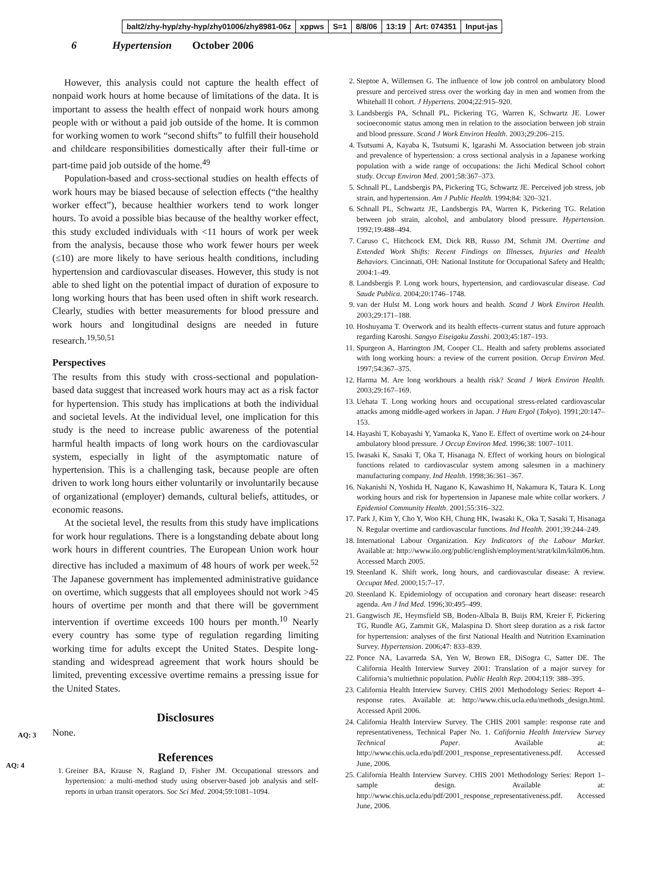balt2/zhy-hyp/zhy-hyp/zhy01006/zhy8981-06z xppws S=1 8/8/06 13:19 Art: 074351 Input-jas
6 Hypertension October 2006
However, this analysis could not capture the health effect of nonpaid work hours at home because of limitations of the data. It is important to assess the health effect of nonpaid work hours among people with or without a paid job outside of the home. It is common for working women to work “second shifts” to fulfill their household and childcare responsibilities domestically after their full-time or part-time paid job outside of the home.<sup>49</sup>
Population-based and cross-sectional studies on health effects of work hours may be biased because of selection effects (“the healthy worker effect”), because healthier workers tend to work longer hours. To avoid a possible bias because of the healthy worker effect, this study excluded individuals with <11 hours of work per week from the analysis, because those who work fewer hours per week (≤10) are more likely to have serious health conditions, including hypertension and cardiovascular diseases. However, this study is not able to shed light on the potential impact of duration of exposure to long working hours that has been used often in shift work research. Clearly, studies with better measurements for blood pressure and work hours and longitudinal designs are needed in future research.<sup>19,50,51</sup>
Perspectives
The results from this study with cross-sectional and population-based data suggest that increased work hours may act as a risk factor for hypertension. This study has implications at both the individual and societal levels. At the individual level, one implication for this study is the need to increase public awareness of the potential harmful health impacts of long work hours on the cardiovascular system, especially in light of the asymptomatic nature of hypertension. This is a challenging task, because people are often driven to work long hours either voluntarily or involuntarily because of organizational (employer) demands, cultural beliefs, attitudes, or economic reasons.
At the societal level, the results from this study have implications for work hour regulations. There is a longstanding debate about long work hours in different countries. The European Union work hour directive has included a maximum of 48 hours of work per week.<sup>52</sup> The Japanese government has implemented administrative guidance on overtime, which suggests that all employees should not work >45 hours of overtime per month and that there will be government intervention if overtime exceeds 100 hours per month.<sup>10</sup> Nearly every country has some type of regulation regarding limiting working time for adults except the United States. Despite long-standing and widespread agreement that work hours should be limited, preventing excessive overtime
AQ: 3
remains a pressing issue for the United States.
AQ: 4
Disclosures
None.
References
1. Greiner BA, Krause N, Ragland D, Fisher JM. Occupational stressors and hypertension: a multi-method study using observer-based job analysis and self-reports in urban transit operators. Soc Sci Med. 2004;59:1081–1094.
2. Steptoe A, Willemsen G. The influence of low job control on ambulatory blood pressure and perceived stress over the working day in men and women from the Whitehall II cohort. J Hypertens. 2004;22:915–920.
3. Landsbergis PA, Schnall PL, Pickering TG, Warren K, Schwartz JE. Lower socioeconomic status among men in relation to the association between job strain and blood pressure. Scand J Work Environ Health. 2003;29:206–215.
4. Tsutsumi A, Kayaba K, Tsutsumi K, Igarashi M. Association between job strain and prevalence of hypertension: a cross sectional analysis in a Japanese working population with a wide range of occupations: the Jichi Medical School cohort study. Occup Environ Med. 2001;58:367–373.
5. Schnall PL, Landsbergis PA, Pickering TG, Schwartz JE. Perceived job stress, job strain, and hypertension. Am J Public Health. 1994;84: 320–321.
6. Schnall PL, Schwartz JE, Landsbergis PA, Warren K, Pickering TG. Relation between job strain, alcohol, and ambulatory blood pressure. Hypertension. 1992;19:488–494.
7. Caruso C, Hitchcock EM, Dick RB, Russo JM, Schmit JM. Overtime and Extended Work Shifts: Recent Findings on Illnesses, Injuries and Health Behaviors. Cincinnati, OH: National Institute for Occupational Safety and Health; 2004:1–49.
8. Landsbergis P. Long work hours, hypertension, and cardiovascular disease. Cad Saude Publica. 2004;20:1746–1748.
9. van der Hulst M. Long work hours and health. Scand J Work Environ Health. 2003;29:171–188.
10. Hoshuyama T. Overwork and its health effects–current status and future approach regarding Karoshi. Sangyo Eiseigaku Zasshi. 2003;45:187–193.
11. Spurgeon A, Harrington JM, Cooper CL. Health and safety problems associated with long working hours: a review of the current position. Occup Environ Med. 1997;54:367–375.
12. Harma M. Are long workhours a health risk? Scand J Work Environ Health. 2003;29:167–169.
13. Uehata T. Long working hours and occupational stress-related cardiovascular attacks among middle-aged workers in Japan. J Hum Ergol (Tokyo). 1991;20:147–153.
14. Hayashi T, Kobayashi Y, Yamaoka K, Yano E. Effect of overtime work on 24-hour ambulatory blood pressure. J Occup Environ Med. 1996;38: 1007–1011.
15. Iwasaki K, Sasaki T, Oka T, Hisanaga N. Effect of working hours on biological functions related to cardiovascular system among salesmen in a machinery manufacturing company. Ind Health. 1998;36:361–367.
16. Nakanishi N, Yoshida H, Nagano K, Kawashimo H, Nakamura K, Tatara K. Long working hours and risk for hypertension in Japanese male white collar workers. J Epidemiol Community Health. 2001;55:316–322.
17. Park J, Kim Y, Cho Y, Woo KH, Chung HK, Iwasaki K, Oka T, Sasaki T, Hisanaga N. Regular overtime and cardiovascular functions. Ind Health. 2001;39:244–249.
18. International Labour Organization. Key Indicators of the Labour Market. Available at: http://www.ilo.org/public/english/employment/strat/kilm/kilm06.htm. Accessed March 2005.
19. Steenland K. Shift work, long hours, and cardiovascular disease: A review. Occupat Med. 2000;15:7–17.
20. Steenland K. Epidemiology of occupation and coronary heart disease: research agenda. Am J Ind Med. 1996;30:495–499.
21. Gangwisch JE, Heymsfield SB, Boden-Albala B, Buijs RM, Kreier F, Pickering TG, Rundle AG, Zammit GK, Malaspina D. Short sleep duration as a risk factor for hypertension: analyses of the first National Health and Nutrition Examination Survey. Hypertension. 2006;47: 833–839.
22. Ponce NA, Lavarreda SA, Yen W, Brown ER, DiSogra C, Satter DE. The California Health Interview Survey 2001: Translation of a major survey for California’s multiethnic population. Public Health Rep. 2004;119: 388–395.
23. California Health Interview Survey. CHIS 2001 Methodology Series: Report 4–response rates. Available at: http://www.chis.ucla.edu/methods_design.html. Accessed April 2006.
24. California Health Interview Survey. The CHIS 2001 sample: response rate and representativeness, Technical Paper No. 1. California Health Interview Survey Technical Paper. Available at: http://www.chis.ucla.edu/pdf/2001_response_representativeness.pdf. Accessed June, 2006.
25. California Health Interview Survey. CHIS 2001 Methodology Series: Report 1–sample design. Available at: http://www.chis.ucla.edu/pdf/2001_response_representativeness.pdf. Accessed June, 2006.